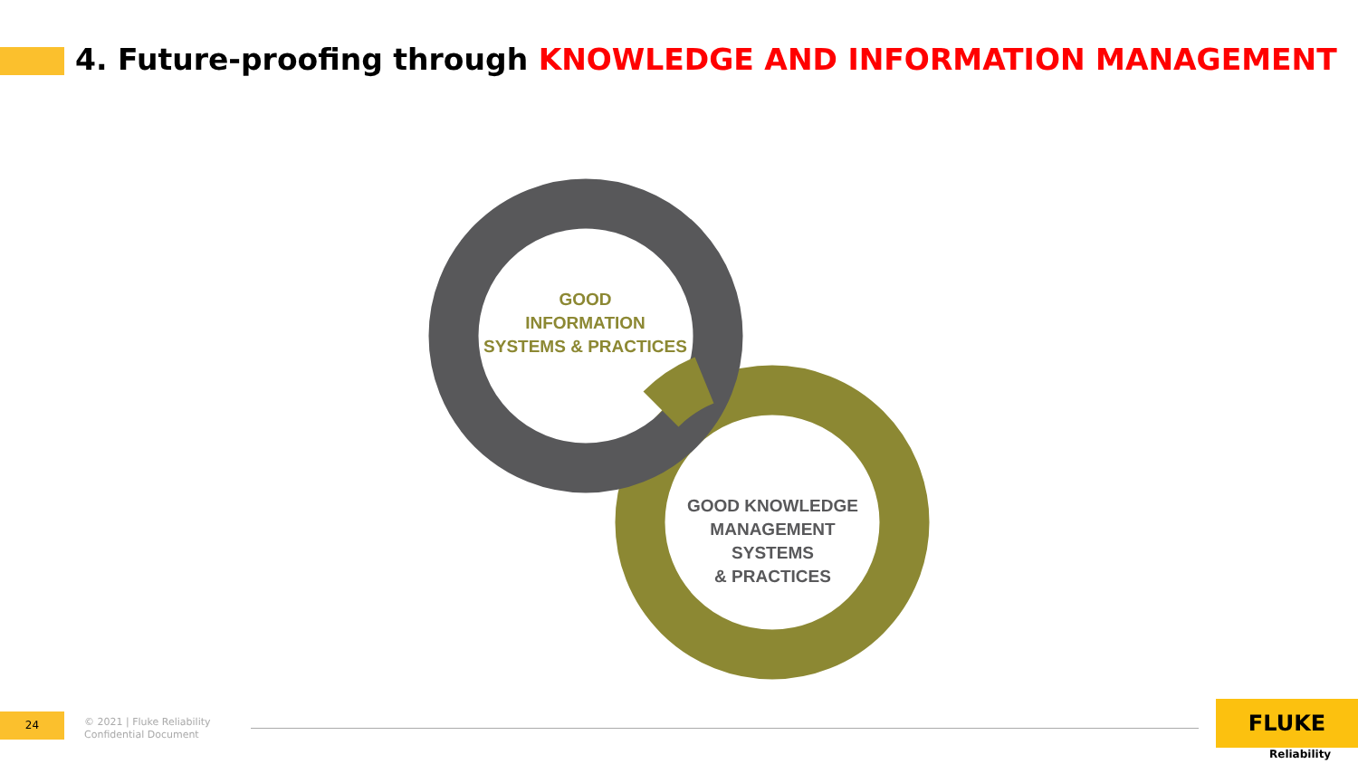4. Future-proofing through KNOWLEDGE AND INFORMATION MANAGEMENT
GOOD
INFORMATION
SYSTEMS & PRACTICES
GOOD KNOWLEDGE
MANAGEMENT SYSTEMS
& PRACTICES
24
© 2021 | Fluke Reliability
Confidential Document
FLUKE
Reliability